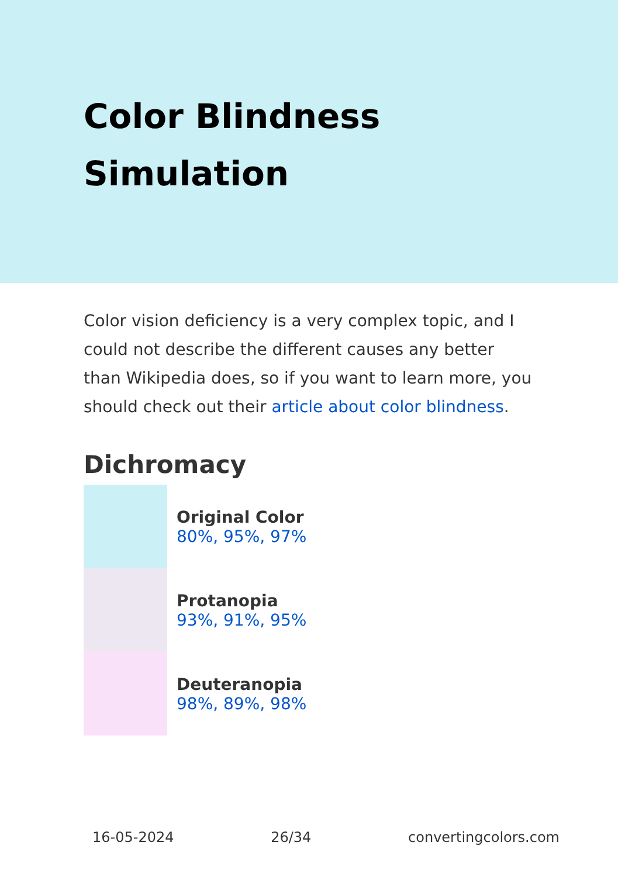Color Blindness Simulation
Color vision deficiency is a very complex topic, and I could not describe the different causes any better than Wikipedia does, so if you want to learn more, you should check out their article about color blindness.
Dichromacy
Original Color
80%, 95%, 97%
Protanopia
93%, 91%, 95%
Deuteranopia
98%, 89%, 98%
16-05-2024 26/34 convertingcolors.com